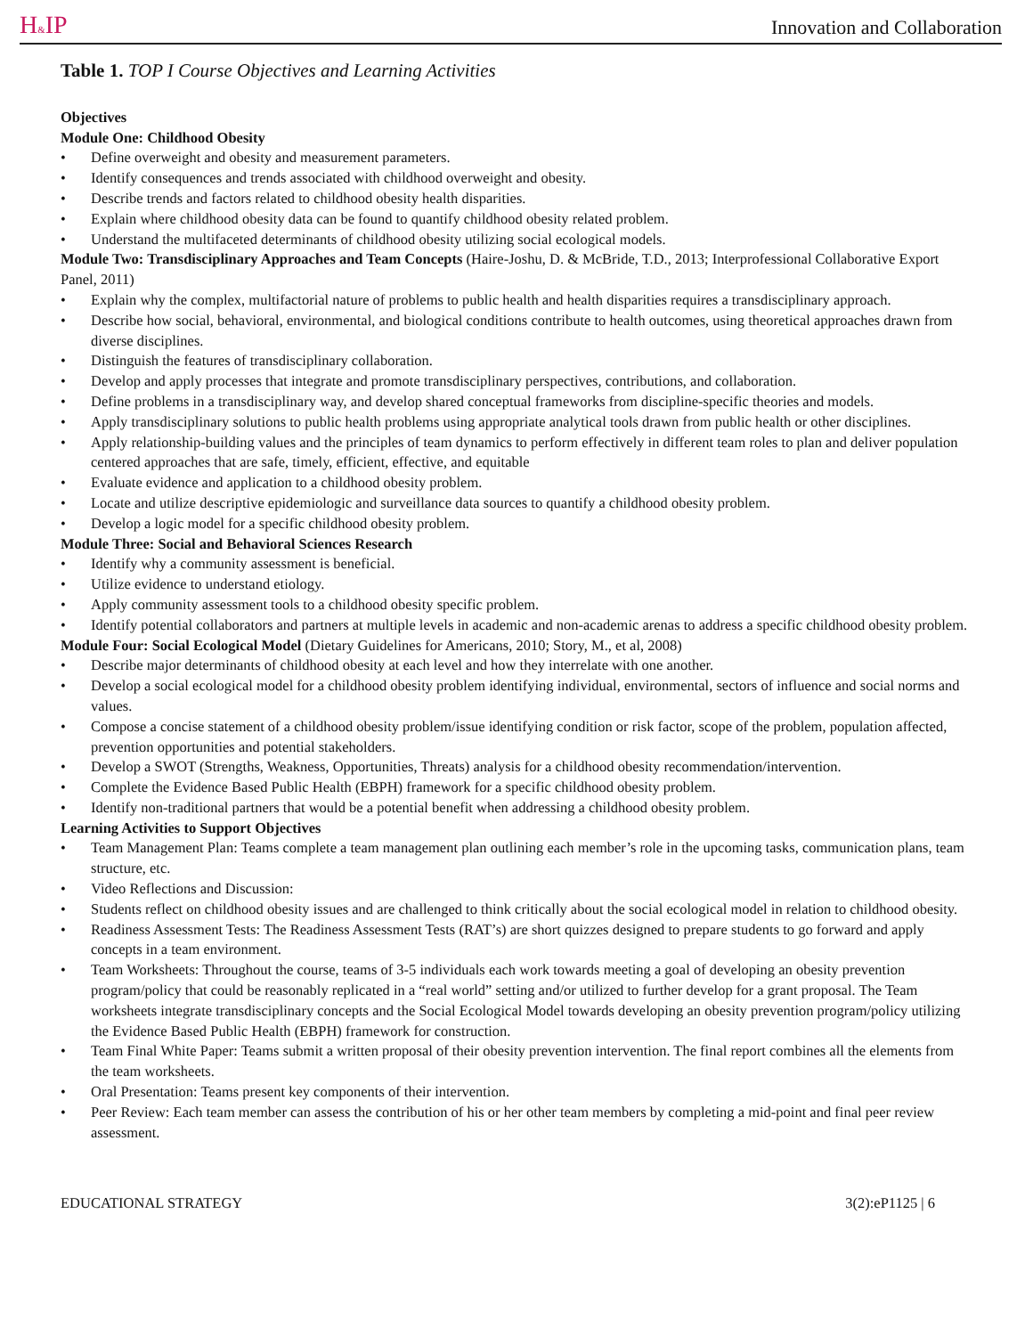H&IP
Innovation and Collaboration
Table 1. TOP I Course Objectives and Learning Activities
Objectives
Module One: Childhood Obesity
• Define overweight and obesity and measurement parameters.
• Identify consequences and trends associated with childhood overweight and obesity.
• Describe trends and factors related to childhood obesity health disparities.
• Explain where childhood obesity data can be found to quantify childhood obesity related problem.
• Understand the multifaceted determinants of childhood obesity utilizing social ecological models.
Module Two: Transdisciplinary Approaches and Team Concepts (Haire-Joshu, D. & McBride, T.D., 2013; Interprofessional Collaborative Export Panel, 2011)
• Explain why the complex, multifactorial nature of problems to public health and health disparities requires a transdisciplinary approach.
• Describe how social, behavioral, environmental, and biological conditions contribute to health outcomes, using theoretical approaches drawn from diverse disciplines.
• Distinguish the features of transdisciplinary collaboration.
• Develop and apply processes that integrate and promote transdisciplinary perspectives, contributions, and collaboration.
• Define problems in a transdisciplinary way, and develop shared conceptual frameworks from discipline-specific theories and models.
• Apply transdisciplinary solutions to public health problems using appropriate analytical tools drawn from public health or other disciplines.
• Apply relationship-building values and the principles of team dynamics to perform effectively in different team roles to plan and deliver population centered approaches that are safe, timely, efficient, effective, and equitable
• Evaluate evidence and application to a childhood obesity problem.
• Locate and utilize descriptive epidemiologic and surveillance data sources to quantify a childhood obesity problem.
• Develop a logic model for a specific childhood obesity problem.
Module Three: Social and Behavioral Sciences Research
• Identify why a community assessment is beneficial.
• Utilize evidence to understand etiology.
• Apply community assessment tools to a childhood obesity specific problem.
• Identify potential collaborators and partners at multiple levels in academic and non-academic arenas to address a specific childhood obesity problem.
Module Four: Social Ecological Model (Dietary Guidelines for Americans, 2010; Story, M., et al, 2008)
• Describe major determinants of childhood obesity at each level and how they interrelate with one another.
• Develop a social ecological model for a childhood obesity problem identifying individual, environmental, sectors of influence and social norms and values.
• Compose a concise statement of a childhood obesity problem/issue identifying condition or risk factor, scope of the problem, population affected, prevention opportunities and potential stakeholders.
• Develop a SWOT (Strengths, Weakness, Opportunities, Threats) analysis for a childhood obesity recommendation/intervention.
• Complete the Evidence Based Public Health (EBPH) framework for a specific childhood obesity problem.
• Identify non-traditional partners that would be a potential benefit when addressing a childhood obesity problem.
Learning Activities to Support Objectives
• Team Management Plan: Teams complete a team management plan outlining each member’s role in the upcoming tasks, communication plans, team structure, etc.
• Video Reflections and Discussion:
• Students reflect on childhood obesity issues and are challenged to think critically about the social ecological model in relation to childhood obesity.
• Readiness Assessment Tests: The Readiness Assessment Tests (RAT’s) are short quizzes designed to prepare students to go forward and apply concepts in a team environment.
• Team Worksheets: Throughout the course, teams of 3-5 individuals each work towards meeting a goal of developing an obesity prevention program/policy that could be reasonably replicated in a “real world” setting and/or utilized to further develop for a grant proposal. The Team worksheets integrate transdisciplinary concepts and the Social Ecological Model towards developing an obesity prevention program/policy utilizing the Evidence Based Public Health (EBPH) framework for construction.
• Team Final White Paper: Teams submit a written proposal of their obesity prevention intervention. The final report combines all the elements from the team worksheets.
• Oral Presentation: Teams present key components of their intervention.
• Peer Review: Each team member can assess the contribution of his or her other team members by completing a mid-point and final peer review assessment.
EDUCATIONAL STRATEGY 3(2):eP1125 | 6